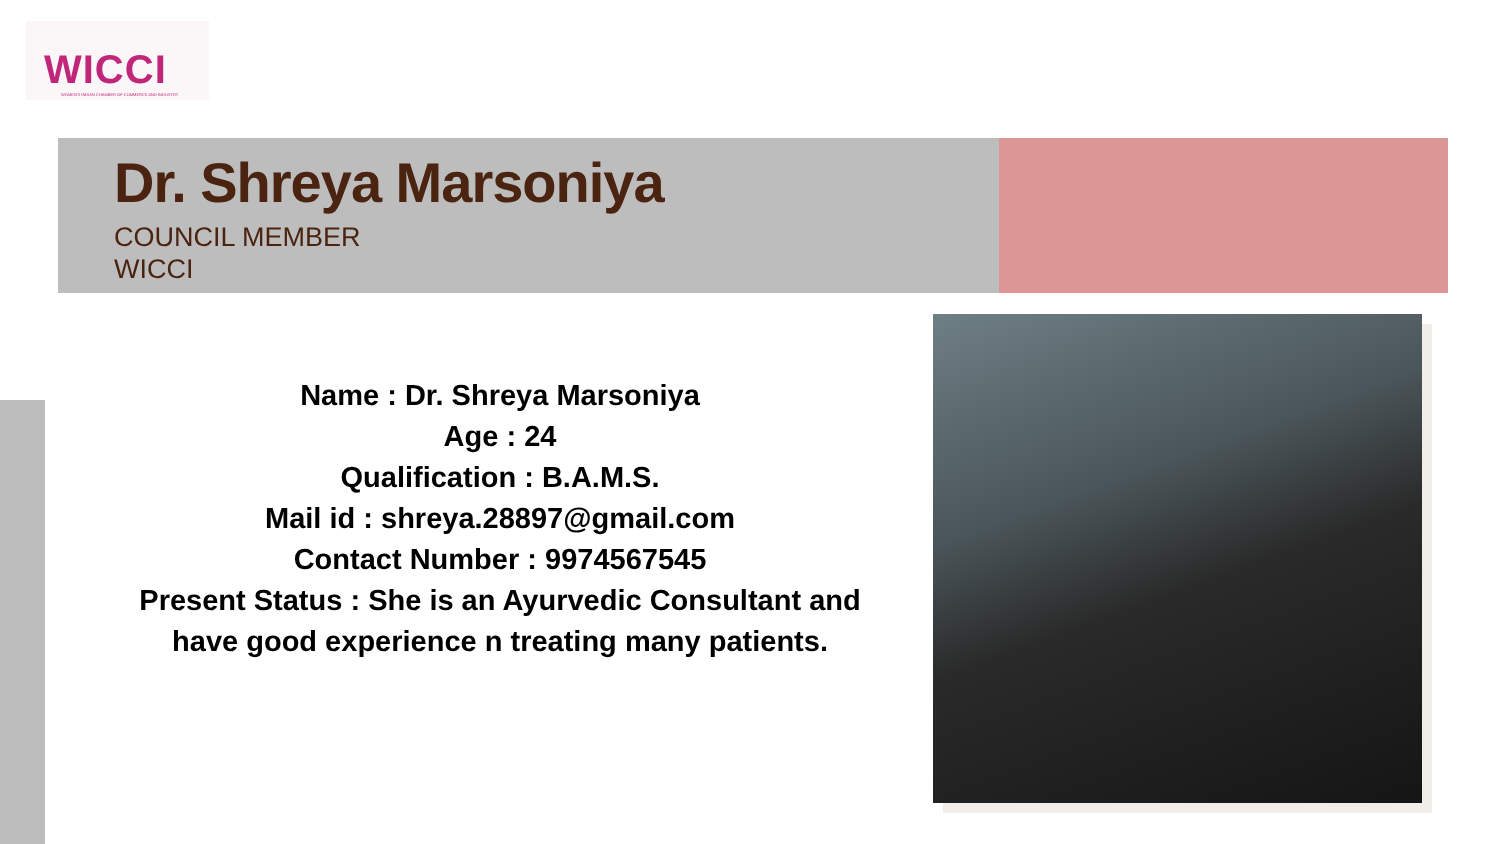WICCI
WOMEN'S INDIAN CHAMBER OF COMMERCE AND INDUSTRY
Dr. Shreya Marsoniya
COUNCIL MEMBER
WICCI
Name : Dr. Shreya Marsoniya
Age : 24
Qualification : B.A.M.S.
Mail id : shreya.28897@gmail.com
Contact Number : 9974567545
Present Status : She is an Ayurvedic Consultant and have good experience n treating many patients.